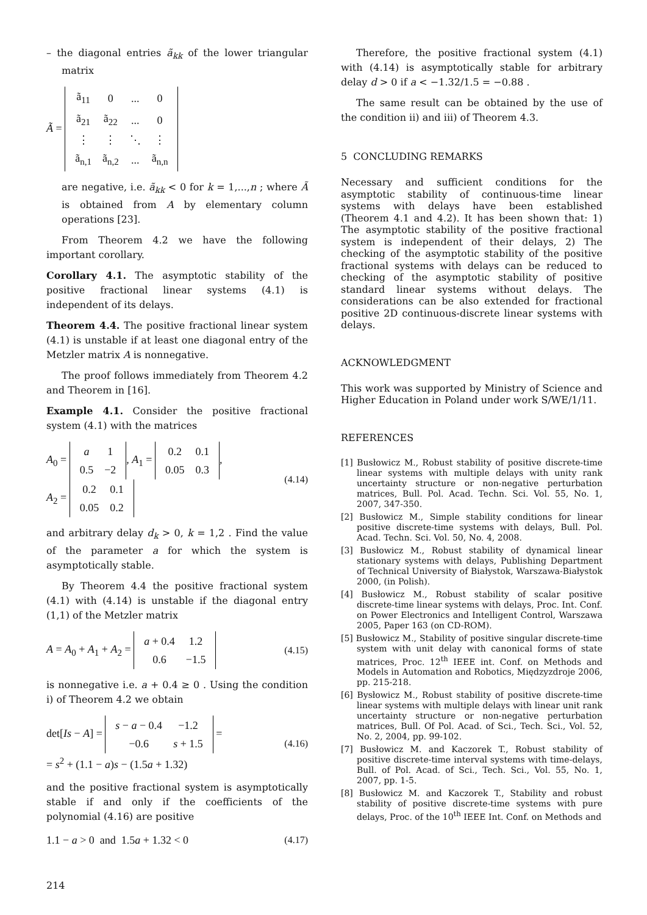– the diagonal entries ã<sub>kk</sub> of the lower triangular matrix
Ã =
| ã<sub>11</sub> | 0 | ... | 0 |
| ã<sub>21</sub> | ã<sub>22</sub> | ... | 0 |
| ⋮ | ⋮ | ⋱ | ⋮ |
| ã<sub>n,1</sub> | ã<sub>n,2</sub> | ... | ã<sub>n,n</sub> |
are negative, i.e. ã<sub>kk</sub> < 0 for k = 1,...,n ; where Ã is obtained from A by elementary column operations [23].
From Theorem 4.2 we have the following important corollary.
Corollary 4.1. The asymptotic stability of the positive fractional linear systems (4.1) is independent of its delays.
Theorem 4.4. The positive fractional linear system (4.1) is unstable if at least one diagonal entry of the Metzler matrix A is nonnegative.
The proof follows immediately from Theorem 4.2 and Theorem in [16].
Example 4.1. Consider the positive fractional system (4.1) with the matrices
A<sub>0</sub> =
| a | 1 |
| 0.5 | −2 |
, A<sub>1</sub> =
| 0.2 | 0.1 |
| 0.05 | 0.3 |
,
A<sub>2</sub> =
| 0.2 | 0.1 |
| 0.05 | 0.2 |
(4.14)
and arbitrary delay d<sub>k</sub> > 0, k = 1,2 . Find the value of the parameter a for which the system is asymptotically stable.
By Theorem 4.4 the positive fractional system (4.1) with (4.14) is unstable if the diagonal entry (1,1) of the Metzler matrix
A = A<sub>0</sub> + A<sub>1</sub> + A<sub>2</sub> =
| a + 0.4 | 1.2 |
| 0.6 | −1.5 |
(4.15)
is nonnegative i.e. a + 0.4 ≥ 0 . Using the condition i) of Theorem 4.2 we obtain
det[Is − A] =
| s − a − 0.4 | −1.2 |
| −0.6 | s + 1.5 |
=
= s<sup>2</sup> + (1.1 − a)s − (1.5a + 1.32)
(4.16)
and the positive fractional system is asymptotically stable if and only if the coefficients of the polynomial (4.16) are positive
1.1 − a > 0 and 1.5a + 1.32 < 0 (4.17)
Therefore, the positive fractional system (4.1) with (4.14) is asymptotically stable for arbitrary delay d > 0 if a < −1.32/1.5 = −0.88 .
The same result can be obtained by the use of the condition ii) and iii) of Theorem 4.3.
5 CONCLUDING REMARKS
Necessary and sufficient conditions for the asymptotic stability of continuous-time linear systems with delays have been established (Theorem 4.1 and 4.2). It has been shown that: 1) The asymptotic stability of the positive fractional system is independent of their delays, 2) The checking of the asymptotic stability of the positive fractional systems with delays can be reduced to checking of the asymptotic stability of positive standard linear systems without delays. The considerations can be also extended for fractional positive 2D continuous-discrete linear systems with delays.
ACKNOWLEDGMENT
This work was supported by Ministry of Science and Higher Education in Poland under work S/WE/1/11.
REFERENCES
[1] Busłowicz M., Robust stability of positive discrete-time linear systems with multiple delays with unity rank uncertainty structure or non-negative perturbation matrices, Bull. Pol. Acad. Techn. Sci. Vol. 55, No. 1, 2007, 347-350.
[2] Busłowicz M., Simple stability conditions for linear positive discrete-time systems with delays, Bull. Pol. Acad. Techn. Sci. Vol. 50, No. 4, 2008.
[3] Busłowicz M., Robust stability of dynamical linear stationary systems with delays, Publishing Department of Technical University of Białystok, Warszawa-Białystok 2000, (in Polish).
[4] Busłowicz M., Robust stability of scalar positive discrete-time linear systems with delays, Proc. Int. Conf. on Power Electronics and Intelligent Control, Warszawa 2005, Paper 163 (on CD-ROM).
[5] Busłowicz M., Stability of positive singular discrete-time system with unit delay with canonical forms of state matrices, Proc. 12<sup>th</sup> IEEE int. Conf. on Methods and Models in Automation and Robotics, Międzyzdroje 2006, pp. 215-218.
[6] Bysłowicz M., Robust stability of positive discrete-time linear systems with multiple delays with linear unit rank uncertainty structure or non-negative perturbation matrices, Bull. Of Pol. Acad. of Sci., Tech. Sci., Vol. 52, No. 2, 2004, pp. 99-102.
[7] Busłowicz M. and Kaczorek T., Robust stability of positive discrete-time interval systems with time-delays, Bull. of Pol. Acad. of Sci., Tech. Sci., Vol. 55, No. 1, 2007, pp. 1-5.
[8] Busłowicz M. and Kaczorek T., Stability and robust stability of positive discrete-time systems with pure delays, Proc. of the 10<sup>th</sup> IEEE Int. Conf. on Methods and
214